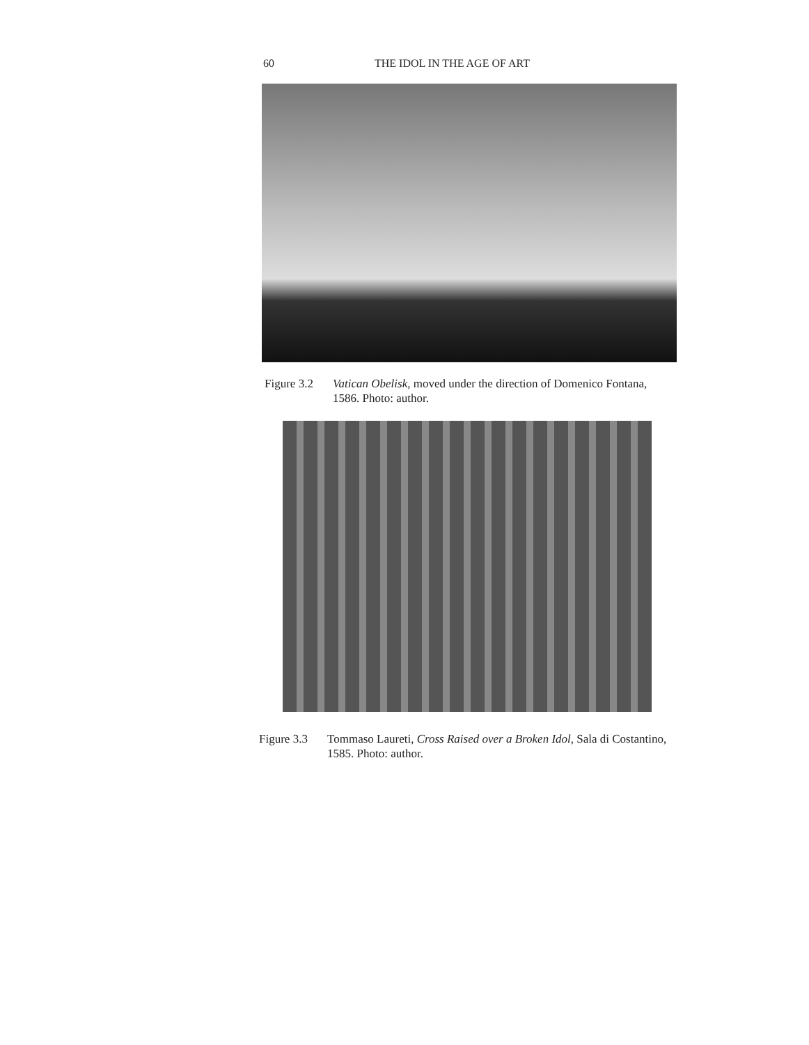60 THE IDOL IN THE AGE OF ART
Figure 3.2 Vatican Obelisk, moved under the direction of Domenico Fontana, 1586. Photo: author.
Figure 3.3 Tommaso Laureti, Cross Raised over a Broken Idol, Sala di Costantino, 1585. Photo: author.